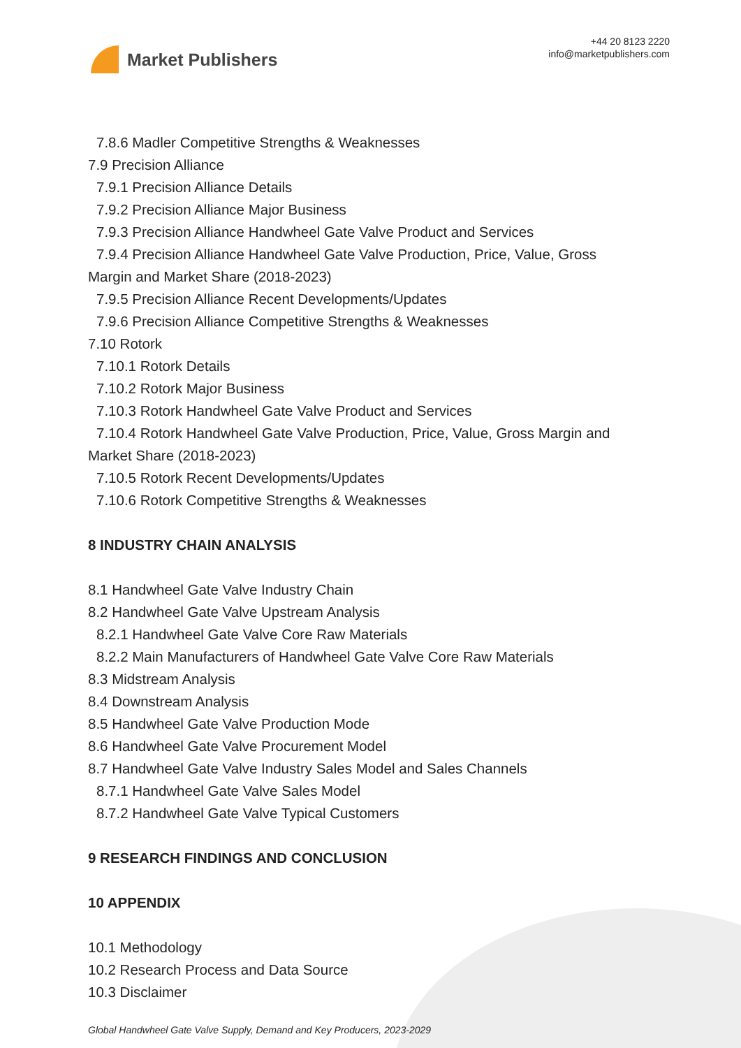Market Publishers
+44 20 8123 2220
info@marketpublishers.com
7.8.6 Madler Competitive Strengths & Weaknesses
7.9 Precision Alliance
7.9.1 Precision Alliance Details
7.9.2 Precision Alliance Major Business
7.9.3 Precision Alliance Handwheel Gate Valve Product and Services
7.9.4 Precision Alliance Handwheel Gate Valve Production, Price, Value, Gross
Margin and Market Share (2018-2023)
7.9.5 Precision Alliance Recent Developments/Updates
7.9.6 Precision Alliance Competitive Strengths & Weaknesses
7.10 Rotork
7.10.1 Rotork Details
7.10.2 Rotork Major Business
7.10.3 Rotork Handwheel Gate Valve Product and Services
7.10.4 Rotork Handwheel Gate Valve Production, Price, Value, Gross Margin and
Market Share (2018-2023)
7.10.5 Rotork Recent Developments/Updates
7.10.6 Rotork Competitive Strengths & Weaknesses
8 INDUSTRY CHAIN ANALYSIS
8.1 Handwheel Gate Valve Industry Chain
8.2 Handwheel Gate Valve Upstream Analysis
8.2.1 Handwheel Gate Valve Core Raw Materials
8.2.2 Main Manufacturers of Handwheel Gate Valve Core Raw Materials
8.3 Midstream Analysis
8.4 Downstream Analysis
8.5 Handwheel Gate Valve Production Mode
8.6 Handwheel Gate Valve Procurement Model
8.7 Handwheel Gate Valve Industry Sales Model and Sales Channels
8.7.1 Handwheel Gate Valve Sales Model
8.7.2 Handwheel Gate Valve Typical Customers
9 RESEARCH FINDINGS AND CONCLUSION
10 APPENDIX
10.1 Methodology
10.2 Research Process and Data Source
10.3 Disclaimer
Global Handwheel Gate Valve Supply, Demand and Key Producers, 2023-2029